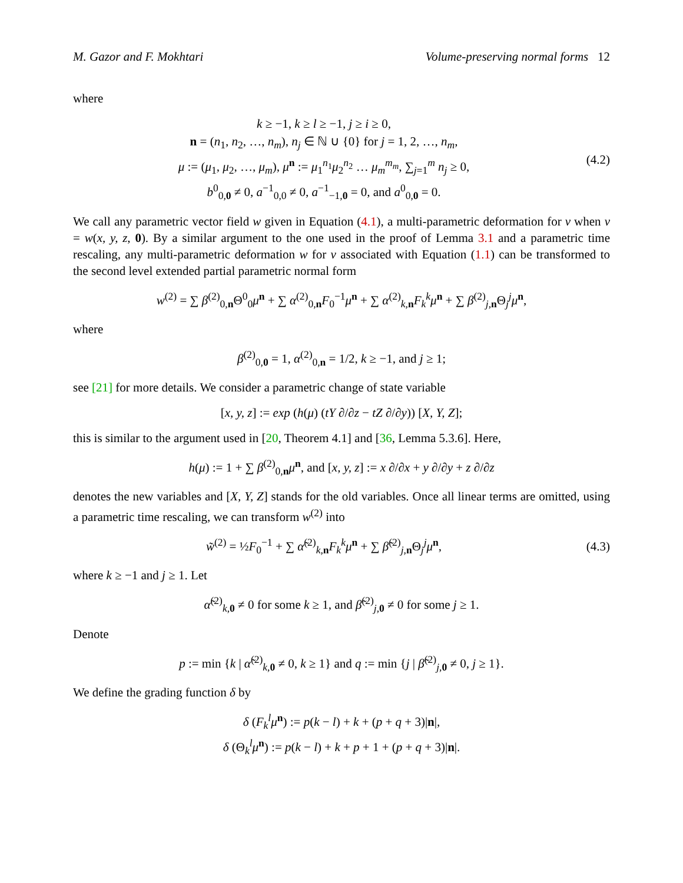M. Gazor and F. Mokhtari Volume-preserving normal forms 12
where
k ≥ −1, k ≥ l ≥ −1, j ≥ i ≥ 0,
n = (n<sub>1</sub>, n<sub>2</sub>, …, n<sub>m</sub>), n<sub>j</sub> ∈ ℕ ∪ {0} for j = 1, 2, …, n<sub>m</sub>,
μ := (μ<sub>1</sub>, μ<sub>2</sub>, …, μ<sub>m</sub>), μ<sup>n</sup> := μ<sub>1</sub><sup>n<sub>1</sub></sup>μ<sub>2</sub><sup>n<sub>2</sub></sup> … μ<sub>m</sub><sup>m<sub>m</sub></sup>, ∑<sub>j=1</sub><sup>m</sup> n<sub>j</sub> ≥ 0,
b<sup>0</sup><sub>0,0</sub> ≠ 0, a<sup>−1</sup><sub>0,0</sub> ≠ 0, a<sup>−1</sup><sub>−1,0</sub> = 0, and a<sup>0</sup><sub>0,0</sub> = 0.
(4.2)
We call any parametric vector field w given in Equation (4.1), a multi-parametric deformation for v when v = w(x, y, z, 0). By a similar argument to the one used in the proof of Lemma 3.1 and a parametric time rescaling, any multi-parametric deformation w for v associated with Equation (1.1) can be transformed to the second level extended partial parametric normal form
w<sup>(2)</sup> = ∑ β<sup>(2)</sup><sub>0,n</sub>Θ<sup>0</sup><sub>0</sub>μ<sup>n</sup> + ∑ α<sup>(2)</sup><sub>0,n</sub>F<sub>0</sub><sup>−1</sup>μ<sup>n</sup> + ∑ α<sup>(2)</sup><sub>k,n</sub>F<sub>k</sub><sup>k</sup> μ<sup>n</sup> + ∑ β<sup>(2)</sup><sub>j,n</sub>Θ<sub>j</sub><sup>j</sup>μ<sup>n</sup>,
where
β<sup>(2)</sup><sub>0,0</sub> = 1, α<sup>(2)</sup><sub>0,n</sub> = 1/2, k ≥ −1, and j ≥ 1;
see [21] for more details. We consider a parametric change of state variable
[x, y, z] := exp (h(μ) (tY ∂/∂z − tZ ∂/∂y)) [X, Y, Z];
this is similar to the argument used in [20, Theorem 4.1] and [36, Lemma 5.3.6]. Here,
h(μ) := 1 + ∑ β<sup>(2)</sup><sub>0,n</sub>μ<sup>n</sup>, and [x, y, z] := x ∂/∂x + y ∂/∂y + z ∂/∂z
denotes the new variables and [X, Y, Z] stands for the old variables. Once all linear terms are omitted, using a parametric time rescaling, we can transform w<sup>(2)</sup> into
w̃<sup>(2)</sup> = ½F<sub>0</sub><sup>−1</sup> + ∑ α̃<sup>(2)</sup><sub>k,n</sub>F<sub>k</sub><sup>k</sup> μ<sup>n</sup> + ∑ β̃<sup>(2)</sup><sub>j,n</sub>Θ<sub>j</sub><sup>j</sup>μ<sup>n</sup>,
(4.3)
where k ≥ −1 and j ≥ 1. Let
α̃<sup>(2)</sup><sub>k,0</sub> ≠ 0 for some k ≥ 1, and β̃<sup>(2)</sup><sub>j,0</sub> ≠ 0 for some j ≥ 1.
Denote
p := min {k | α̃<sup>(2)</sup><sub>k,0</sub> ≠ 0, k ≥ 1} and q := min {j | β̃<sup>(2)</sup><sub>j,0</sub> ≠ 0, j ≥ 1}.
We define the grading function δ by
δ (F<sub>k</sub><sup>l</sup> μ<sup>n</sup>) := p(k − l) + k + (p + q + 3)|n|,
δ (Θ<sub>k</sub><sup>l</sup>μ<sup>n</sup>) := p(k − l) + k + p + 1 + (p + q + 3)|n|.